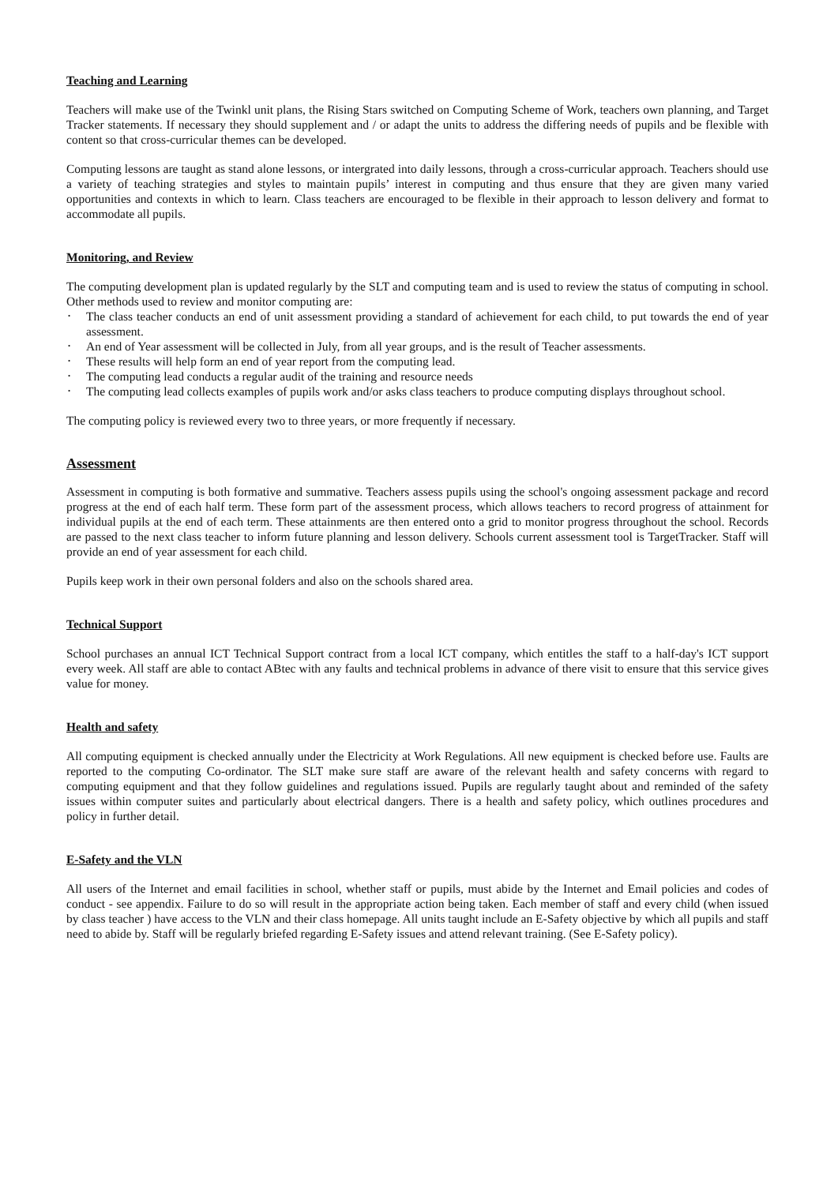Teaching and Learning
Teachers will make use of the Twinkl unit plans, the Rising Stars switched on Computing Scheme of Work, teachers own planning, and Target Tracker statements. If necessary they should supplement and / or adapt the units to address the differing needs of pupils and be flexible with content so that cross-curricular themes can be developed.
Computing lessons are taught as stand alone lessons, or intergrated into daily lessons, through a cross-curricular approach. Teachers should use a variety of teaching strategies and styles to maintain pupils’ interest in computing and thus ensure that they are given many varied opportunities and contexts in which to learn. Class teachers are encouraged to be flexible in their approach to lesson delivery and format to accommodate all pupils.
Monitoring, and Review
The computing development plan is updated regularly by the SLT and computing team and is used to review the status of computing in school. Other methods used to review and monitor computing are:
• The class teacher conducts an end of unit assessment providing a standard of achievement for each child, to put towards the end of year assessment.
• An end of Year assessment will be collected in July, from all year groups, and is the result of Teacher assessments.
• These results will help form an end of year report from the computing lead.
• The computing lead conducts a regular audit of the training and resource needs
• The computing lead collects examples of pupils work and/or asks class teachers to produce computing displays throughout school.
The computing policy is reviewed every two to three years, or more frequently if necessary.
Assessment
Assessment in computing is both formative and summative. Teachers assess pupils using the school's ongoing assessment package and record progress at the end of each half term. These form part of the assessment process, which allows teachers to record progress of attainment for individual pupils at the end of each term. These attainments are then entered onto a grid to monitor progress throughout the school. Records are passed to the next class teacher to inform future planning and lesson delivery. Schools current assessment tool is TargetTracker. Staff will provide an end of year assessment for each child.
Pupils keep work in their own personal folders and also on the schools shared area.
Technical Support
School purchases an annual ICT Technical Support contract from a local ICT company, which entitles the staff to a half-day's ICT support every week. All staff are able to contact ABtec with any faults and technical problems in advance of there visit to ensure that this service gives value for money.
Health and safety
All computing equipment is checked annually under the Electricity at Work Regulations. All new equipment is checked before use. Faults are reported to the computing Co-ordinator. The SLT make sure staff are aware of the relevant health and safety concerns with regard to computing equipment and that they follow guidelines and regulations issued. Pupils are regularly taught about and reminded of the safety issues within computer suites and particularly about electrical dangers. There is a health and safety policy, which outlines procedures and policy in further detail.
E-Safety and the VLN
All users of the Internet and email facilities in school, whether staff or pupils, must abide by the Internet and Email policies and codes of conduct - see appendix. Failure to do so will result in the appropriate action being taken. Each member of staff and every child (when issued by class teacher ) have access to the VLN and their class homepage. All units taught include an E-Safety objective by which all pupils and staff need to abide by. Staff will be regularly briefed regarding E-Safety issues and attend relevant training. (See E-Safety policy).